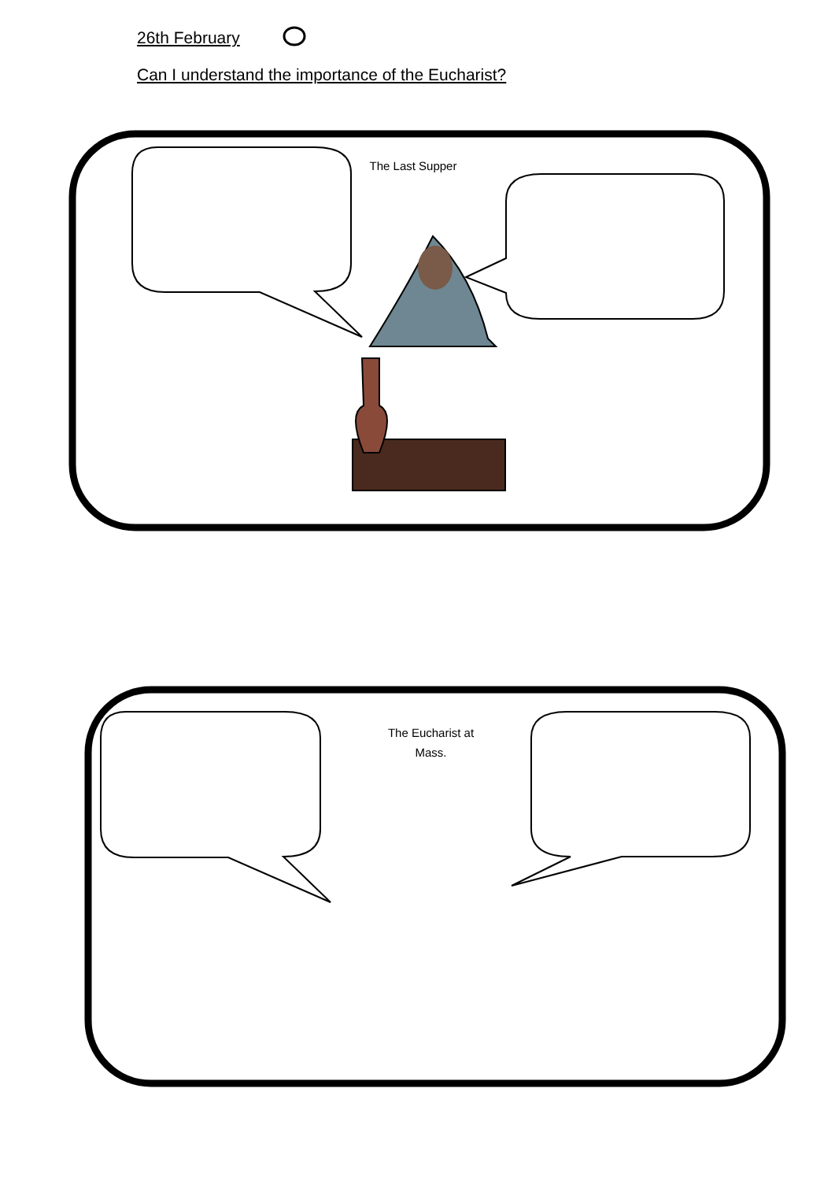26th February
Can I understand the importance of the Eucharist?
The Last Supper
The Eucharist at
Mass.